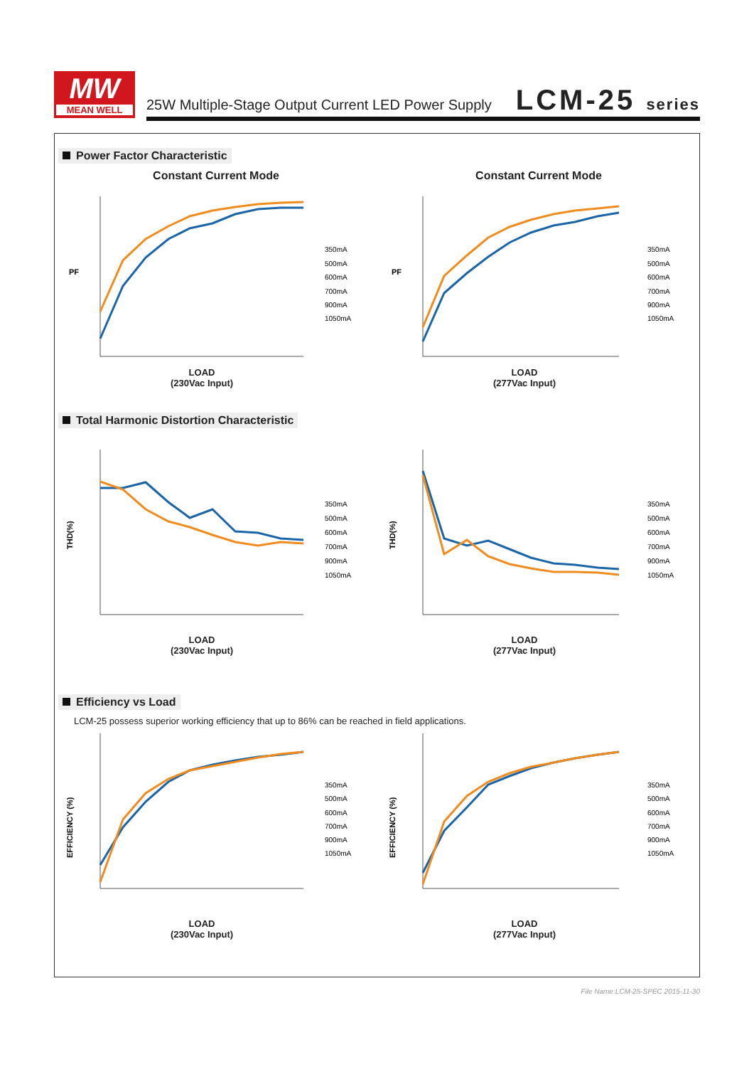MW
MEAN WELL
25W Multiple-Stage Output Current LED Power Supply
LCM-25 series
Power Factor Characteristic
Constant Current Mode
PF
350mA
500mA
600mA
700mA
900mA
1050mA
LOAD
(230Vac Input)
Constant Current Mode
PF
350mA
500mA
600mA
700mA
900mA
1050mA
LOAD
(277Vac Input)
Total Harmonic Distortion Characteristic
THD(%)
350mA
500mA
600mA
700mA
900mA
1050mA
LOAD
(230Vac Input)
THD(%)
350mA
500mA
600mA
700mA
900mA
1050mA
LOAD
(277Vac Input)
Efficiency vs Load
LCM-25 possess superior working efficiency that up to 86% can be reached in field applications.
EFFICIENCY (%)
350mA
500mA
600mA
700mA
900mA
1050mA
LOAD
(230Vac Input)
EFFICIENCY (%)
350mA
500mA
600mA
700mA
900mA
1050mA
LOAD
(277Vac Input)
File Name:LCM-25-SPEC 2015-11-30